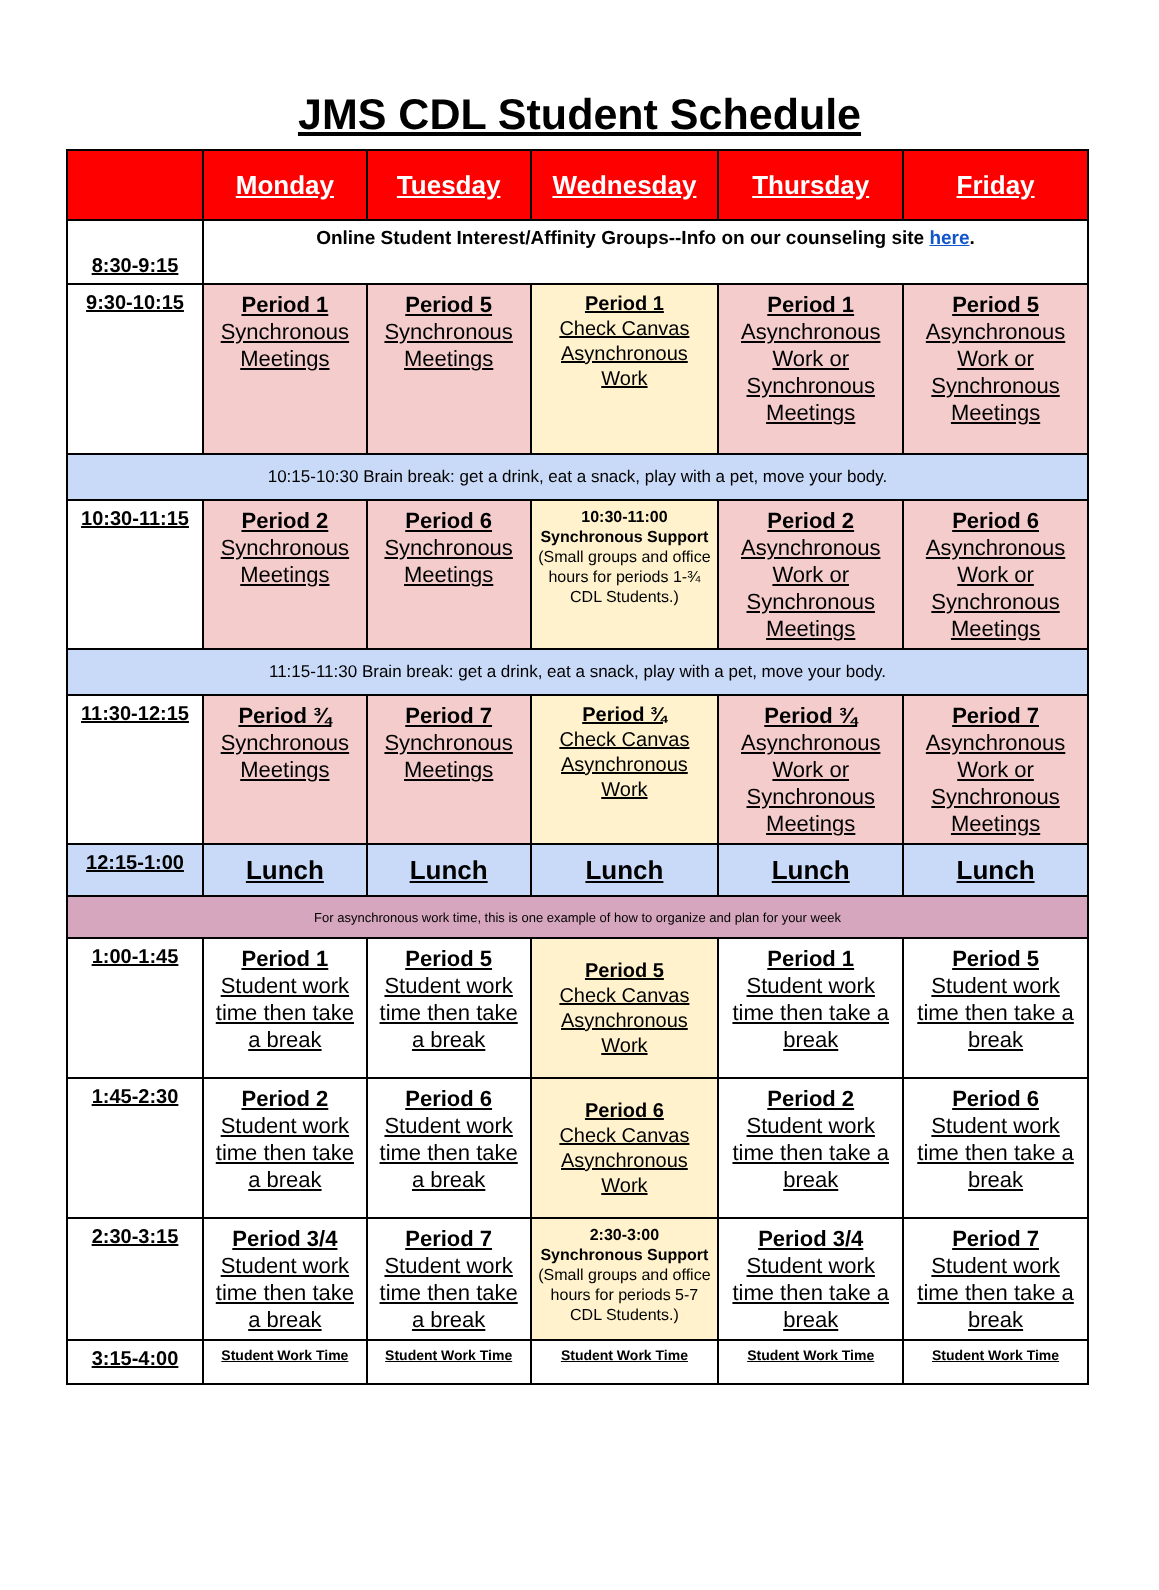JMS CDL Student Schedule
| | Monday | Tuesday | Wednesday | Thursday | Friday |
| --- | --- | --- | --- | --- | --- |
| 8:30-9:15 | Online Student Interest/Affinity Groups--Info on our counseling site here . | | | | |
| 9:30-10:15 | Period 1 Synchronous Meetings | Period 5 Synchronous Meetings | Period 1 Check Canvas Asynchronous Work | Period 1 Asynchronous Work or Synchronous Meetings | Period 5 Asynchronous Work or Synchronous Meetings |
| 10:15-10:30 Brain break: get a drink, eat a snack, play with a pet, move your body. | | | | | |
| 10:30-11:15 | Period 2 Synchronous Meetings | Period 6 Synchronous Meetings | 10:30-11:00 Synchronous Support (Small groups and office hours for periods 1-¾ CDL Students.) | Period 2 Asynchronous Work or Synchronous Meetings | Period 6 Asynchronous Work or Synchronous Meetings |
| 11:15-11:30 Brain break: get a drink, eat a snack, play with a pet, move your body. | | | | | |
| 11:30-12:15 | Period ¾ Synchronous Meetings | Period 7 Synchronous Meetings | Period ¾ Check Canvas Asynchronous Work | Period ¾ Asynchronous Work or Synchronous Meetings | Period 7 Asynchronous Work or Synchronous Meetings |
| 12:15-1:00 | Lunch | Lunch | Lunch | Lunch | Lunch |
| For asynchronous work time, this is one example of how to organize and plan for your week | | | | | |
| 1:00-1:45 | Period 1 Student work time then take a break | Period 5 Student work time then take a break | Period 5 Check Canvas Asynchronous Work | Period 1 Student work time then take a break | Period 5 Student work time then take a break |
| 1:45-2:30 | Period 2 Student work time then take a break | Period 6 Student work time then take a break | Period 6 Check Canvas Asynchronous Work | Period 2 Student work time then take a break | Period 6 Student work time then take a break |
| 2:30-3:15 | Period 3/4 Student work time then take a break | Period 7 Student work time then take a break | 2:30-3:00 Synchronous Support (Small groups and office hours for periods 5-7 CDL Students.) | Period 3/4 Student work time then take a break | Period 7 Student work time then take a break |
| 3:15-4:00 | Student Work Time | Student Work Time | Student Work Time | Student Work Time | Student Work Time |